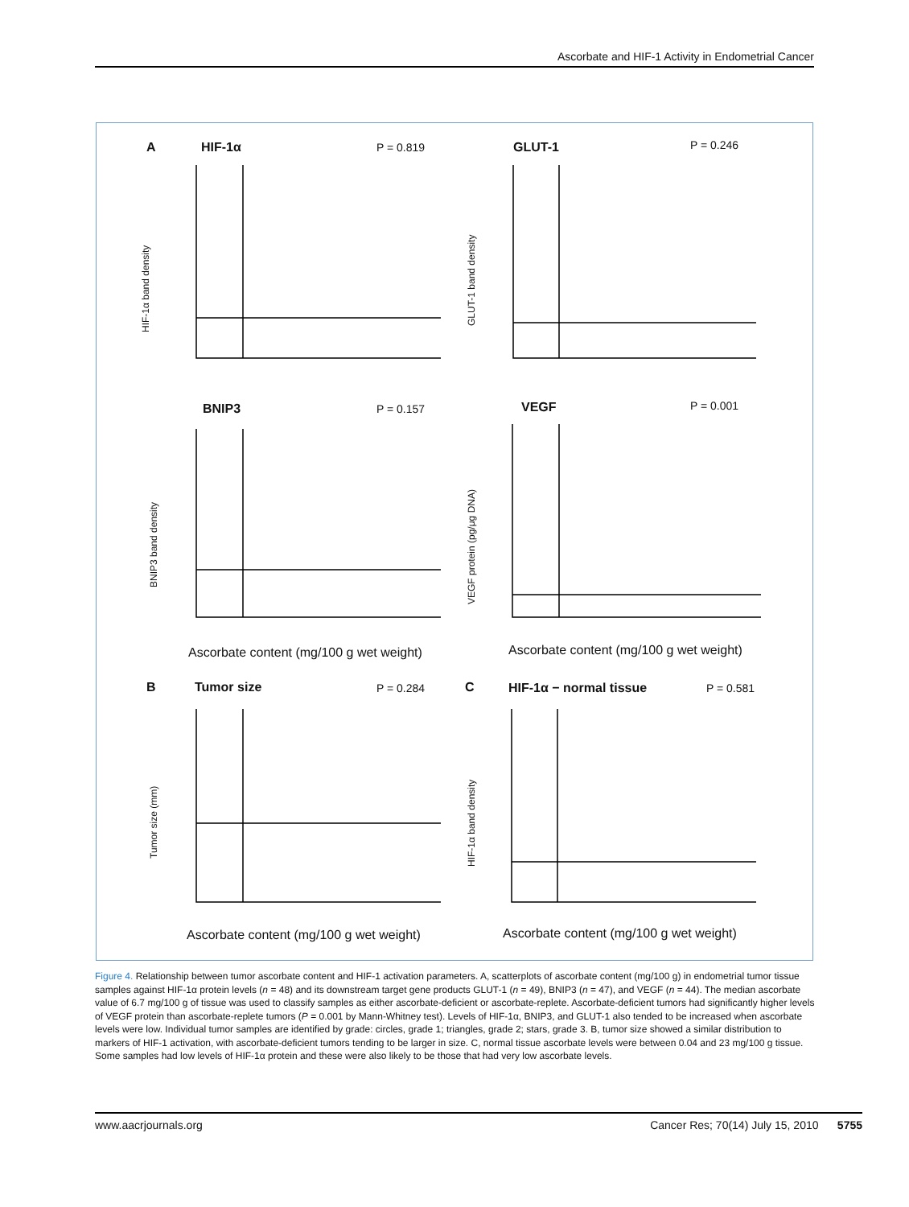Ascorbate and HIF-1 Activity in Endometrial Cancer
A
HIF-1α
P = 0.819
GLUT-1
P = 0.246
BNIP3
P = 0.157
VEGF
P = 0.001
Ascorbate content (mg/100 g wet weight)
Ascorbate content (mg/100 g wet weight)
B
Tumor size
P = 0.284
C
HIF-1α − normal tissue
P = 0.581
Ascorbate content (mg/100 g wet weight)
Ascorbate content (mg/100 g wet weight)
HIF-1α band density
GLUT-1 band density
BNIP3 band density
VEGF protein (pg/μg DNA)
Tumor size (mm)
HIF-1α band density
Figure 4. Relationship between tumor ascorbate content and HIF-1 activation parameters. A, scatterplots of ascorbate content (mg/100 g) in endometrial tumor tissue samples against HIF-1α protein levels (n = 48) and its downstream target gene products GLUT-1 (n = 49), BNIP3 (n = 47), and VEGF (n = 44). The median ascorbate value of 6.7 mg/100 g of tissue was used to classify samples as either ascorbate-deficient or ascorbate-replete. Ascorbate-deficient tumors had significantly higher levels of VEGF protein than ascorbate-replete tumors (P = 0.001 by Mann-Whitney test). Levels of HIF-1α, BNIP3, and GLUT-1 also tended to be increased when ascorbate levels were low. Individual tumor samples are identified by grade: circles, grade 1; triangles, grade 2; stars, grade 3. B, tumor size showed a similar distribution to markers of HIF-1 activation, with ascorbate-deficient tumors tending to be larger in size. C, normal tissue ascorbate levels were between 0.04 and 23 mg/100 g tissue. Some samples had low levels of HIF-1α protein and these were also likely to be those that had very low ascorbate levels.
www.aacrjournals.org Cancer Res; 70(14) July 15, 2010 5755